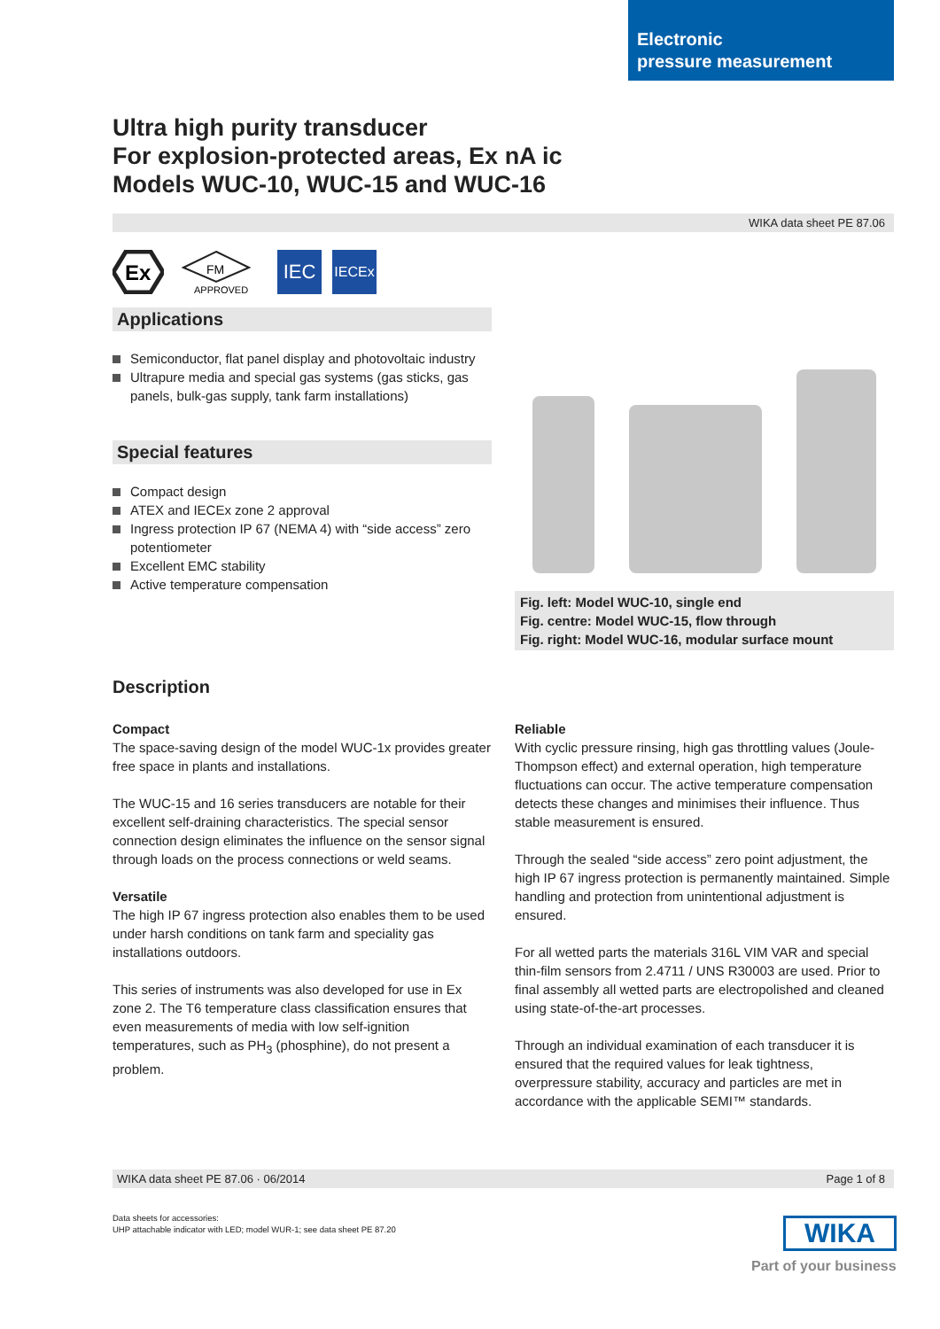Electronic
pressure measurement
Ultra high purity transducer
For explosion-protected areas, Ex nA ic
Models WUC-10, WUC-15 and WUC-16
WIKA data sheet PE 87.06
Ex
FM
APPROVED
IEC
IECEx
Applications
Semiconductor, flat panel display and photovoltaic industry
Ultrapure media and special gas systems (gas sticks, gas panels, bulk-gas supply, tank farm installations)
Special features
Compact design
ATEX and IECEx zone 2 approval
Ingress protection IP 67 (NEMA 4) with “side access” zero potentiometer
Excellent EMC stability
Active temperature compensation
Fig. left: Model WUC-10, single end
Fig. centre: Model WUC-15, flow through
Fig. right: Model WUC-16, modular surface mount
Description
Compact
The space-saving design of the model WUC-1x provides greater free space in plants and installations.
The WUC-15 and 16 series transducers are notable for their excellent self-draining characteristics. The special sensor connection design eliminates the influence on the sensor signal through loads on the process connections or weld seams.
Versatile
The high IP 67 ingress protection also enables them to be used under harsh conditions on tank farm and speciality gas installations outdoors.
This series of instruments was also developed for use in Ex zone 2. The T6 temperature class classification ensures that even measurements of media with low self-ignition temperatures, such as PH<sub>3</sub> (phosphine), do not present a problem.
Reliable
With cyclic pressure rinsing, high gas throttling values (Joule-Thompson effect) and external operation, high temperature fluctuations can occur. The active temperature compensation detects these changes and minimises their influence. Thus stable measurement is ensured.
Through the sealed “side access” zero point adjustment, the high IP 67 ingress protection is permanently maintained. Simple handling and protection from unintentional adjustment is ensured.
For all wetted parts the materials 316L VIM VAR and special thin-film sensors from 2.4711 / UNS R30003 are used. Prior to final assembly all wetted parts are electropolished and cleaned using state-of-the-art processes.
Through an individual examination of each transducer it is ensured that the required values for leak tightness, overpressure stability, accuracy and particles are met in accordance with the applicable SEMI™ standards.
WIKA data sheet PE 87.06 · 06/2014 Page 1 of 8
Data sheets for accessories:
UHP attachable indicator with LED; model WUR-1; see data sheet PE 87.20
WIKA
Part of your business